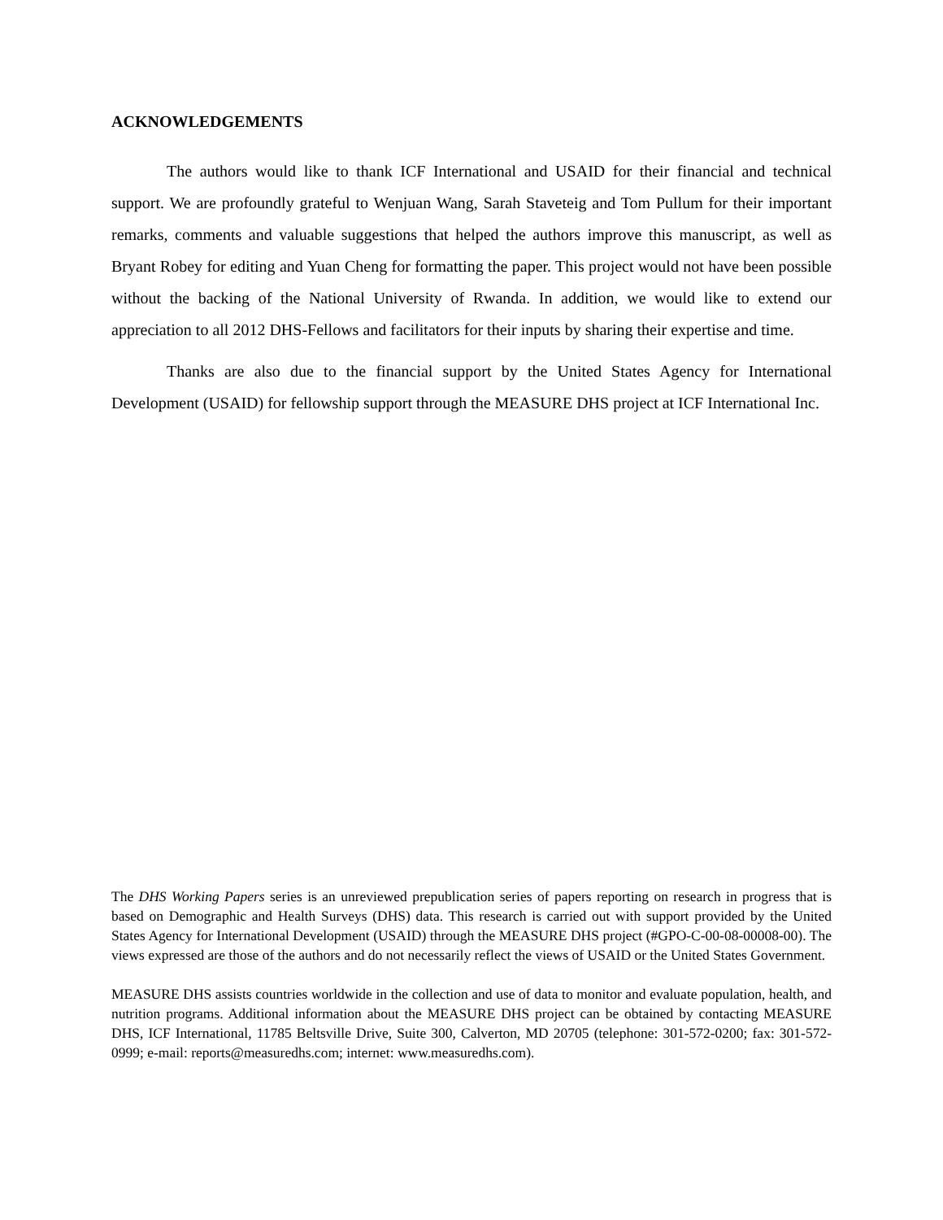ACKNOWLEDGEMENTS
The authors would like to thank ICF International and USAID for their financial and technical support. We are profoundly grateful to Wenjuan Wang, Sarah Staveteig and Tom Pullum for their important remarks, comments and valuable suggestions that helped the authors improve this manuscript, as well as Bryant Robey for editing and Yuan Cheng for formatting the paper. This project would not have been possible without the backing of the National University of Rwanda. In addition, we would like to extend our appreciation to all 2012 DHS-Fellows and facilitators for their inputs by sharing their expertise and time.
Thanks are also due to the financial support by the United States Agency for International Development (USAID) for fellowship support through the MEASURE DHS project at ICF International Inc.
The DHS Working Papers series is an unreviewed prepublication series of papers reporting on research in progress that is based on Demographic and Health Surveys (DHS) data. This research is carried out with support provided by the United States Agency for International Development (USAID) through the MEASURE DHS project (#GPO-C-00-08-00008-00). The views expressed are those of the authors and do not necessarily reflect the views of USAID or the United States Government.
MEASURE DHS assists countries worldwide in the collection and use of data to monitor and evaluate population, health, and nutrition programs. Additional information about the MEASURE DHS project can be obtained by contacting MEASURE DHS, ICF International, 11785 Beltsville Drive, Suite 300, Calverton, MD 20705 (telephone: 301-572-0200; fax: 301-572-0999; e-mail: reports@measuredhs.com; internet: www.measuredhs.com).